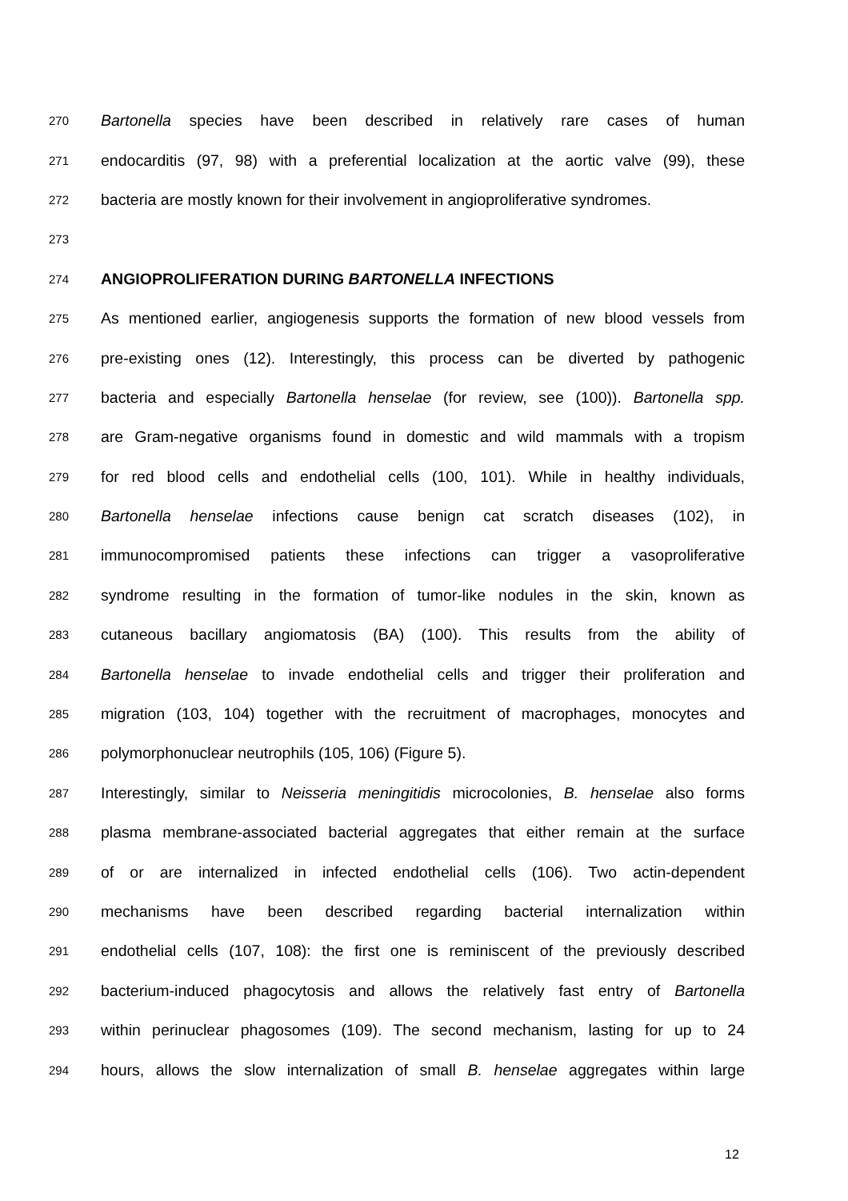270 Bartonella species have been described in relatively rare cases of human
271 endocarditis (97, 98) with a preferential localization at the aortic valve (99), these
272 bacteria are mostly known for their involvement in angioproliferative syndromes.
273
274 ANGIOPROLIFERATION DURING BARTONELLA INFECTIONS
275 As mentioned earlier, angiogenesis supports the formation of new blood vessels from
276 pre-existing ones (12). Interestingly, this process can be diverted by pathogenic
277 bacteria and especially Bartonella henselae (for review, see (100)). Bartonella spp.
278 are Gram-negative organisms found in domestic and wild mammals with a tropism
279 for red blood cells and endothelial cells (100, 101). While in healthy individuals,
280 Bartonella henselae infections cause benign cat scratch diseases (102), in
281 immunocompromised patients these infections can trigger a vasoproliferative
282 syndrome resulting in the formation of tumor-like nodules in the skin, known as
283 cutaneous bacillary angiomatosis (BA) (100). This results from the ability of
284 Bartonella henselae to invade endothelial cells and trigger their proliferation and
285 migration (103, 104) together with the recruitment of macrophages, monocytes and
286 polymorphonuclear neutrophils (105, 106) (Figure 5).
287 Interestingly, similar to Neisseria meningitidis microcolonies, B. henselae also forms
288 plasma membrane-associated bacterial aggregates that either remain at the surface
289 of or are internalized in infected endothelial cells (106). Two actin-dependent
290 mechanisms have been described regarding bacterial internalization within
291 endothelial cells (107, 108): the first one is reminiscent of the previously described
292 bacterium-induced phagocytosis and allows the relatively fast entry of Bartonella
293 within perinuclear phagosomes (109). The second mechanism, lasting for up to 24
294 hours, allows the slow internalization of small B. henselae aggregates within large
12